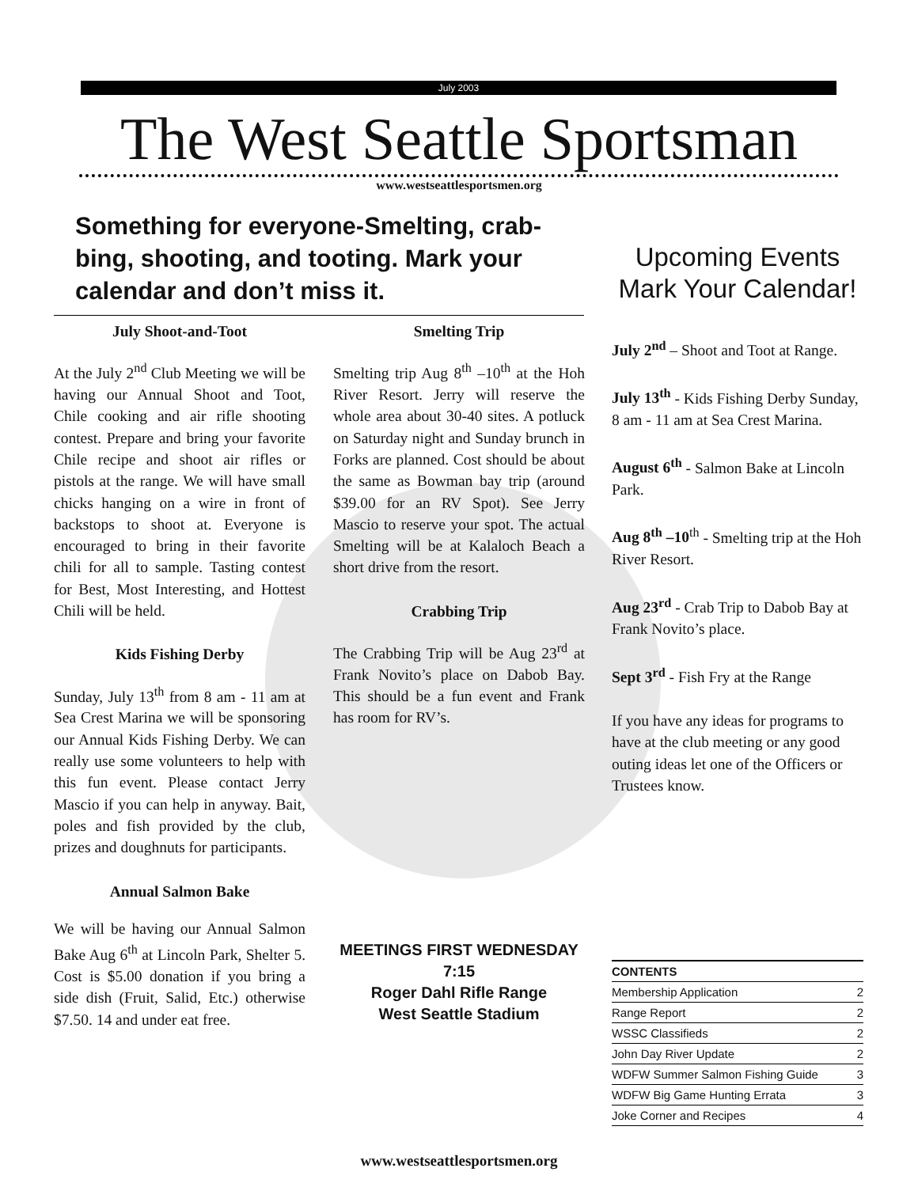July 2003
The West Seattle Sportsman
www.westseattlesportsmen.org
Something for everyone-Smelting, crab-bing, shooting, and tooting. Mark your calendar and don’t miss it.
July Shoot-and-Toot
At the July 2<sup>nd</sup> Club Meeting we will be having our Annual Shoot and Toot, Chile cooking and air rifle shooting contest. Prepare and bring your favorite Chile recipe and shoot air rifles or pistols at the range. We will have small chicks hanging on a wire in front of backstops to shoot at. Everyone is encouraged to bring in their favorite chili for all to sample. Tasting contest for Best, Most Interesting, and Hottest Chili will be held.
Kids Fishing Derby
Sunday, July 13<sup>th</sup> from 8 am - 11 am at Sea Crest Marina we will be sponsoring our Annual Kids Fishing Derby. We can really use some volunteers to help with this fun event. Please contact Jerry Mascio if you can help in anyway. Bait, poles and fish provided by the club, prizes and doughnuts for participants.
Annual Salmon Bake
We will be having our Annual Salmon Bake Aug 6<sup>th</sup> at Lincoln Park, Shelter 5. Cost is $5.00 donation if you bring a side dish (Fruit, Salid, Etc.) otherwise $7.50. 14 and under eat free.
Smelting Trip
Smelting trip Aug 8<sup>th</sup> –10<sup>th</sup> at the Hoh River Resort. Jerry will reserve the whole area about 30-40 sites. A potluck on Saturday night and Sunday brunch in Forks are planned. Cost should be about the same as Bowman bay trip (around $39.00 for an RV Spot). See Jerry Mascio to reserve your spot. The actual Smelting will be at Kalaloch Beach a short drive from the resort.
Crabbing Trip
The Crabbing Trip will be Aug 23<sup>rd</sup> at Frank Novito’s place on Dabob Bay. This should be a fun event and Frank has room for RV’s.
Upcoming Events Mark Your Calendar!
July 2<sup>nd</sup> – Shoot and Toot at Range.
July 13<sup>th</sup> - Kids Fishing Derby Sunday, 8 am - 11 am at Sea Crest Marina.
August 6<sup>th</sup> - Salmon Bake at Lincoln Park.
Aug 8<sup>th</sup> –10<sup>th</sup> - Smelting trip at the Hoh River Resort.
Aug 23<sup>rd</sup> - Crab Trip to Dabob Bay at Frank Novito’s place.
Sept 3<sup>rd</sup> - Fish Fry at the Range
If you have any ideas for programs to have at the club meeting or any good outing ideas let one of the Officers or Trustees know.
MEETINGS FIRST WEDNESDAY 7:15
Roger Dahl Rifle Range
West Seattle Stadium
CONTENTS
Membership Application 2
Range Report 2
WSSC Classifieds 2
John Day River Update 2
WDFW Summer Salmon Fishing Guide 3
WDFW Big Game Hunting Errata 3
Joke Corner and Recipes 4
www.westseattlesportsmen.org